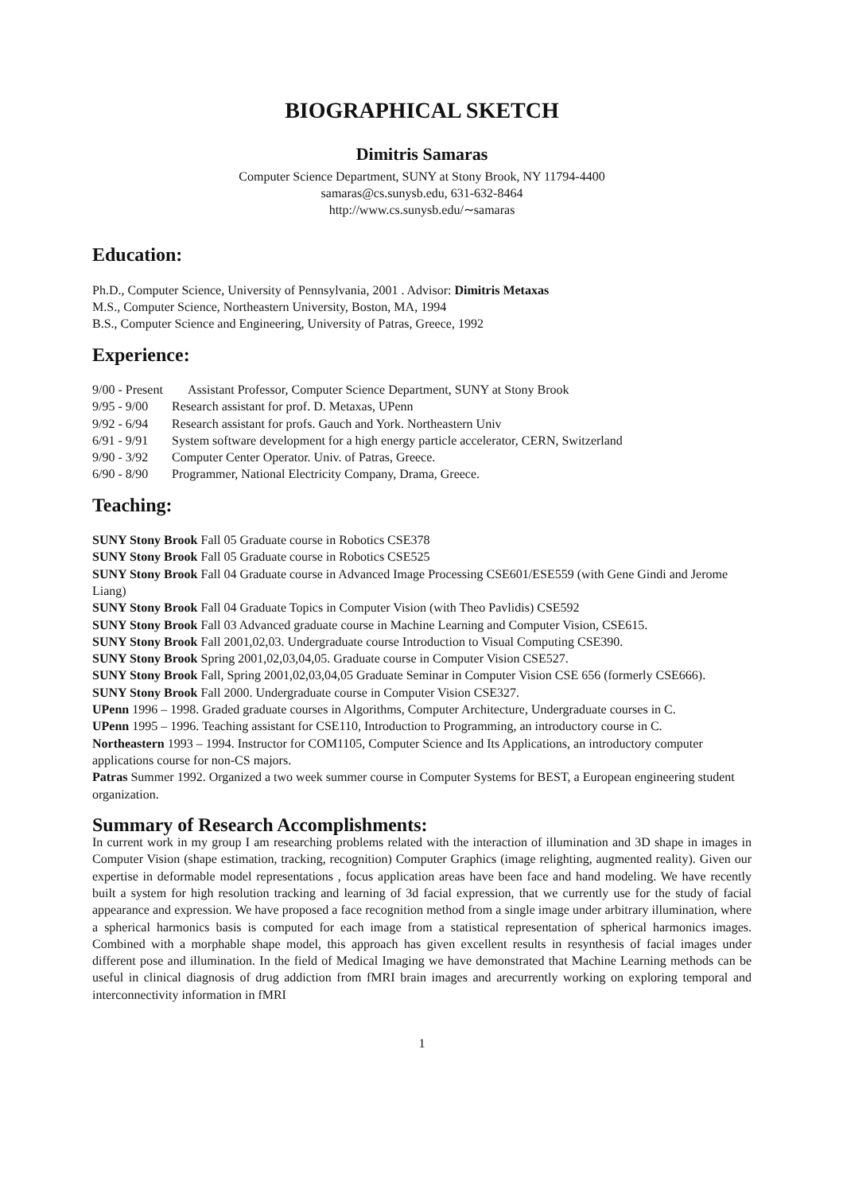BIOGRAPHICAL SKETCH
Dimitris Samaras
Computer Science Department, SUNY at Stony Brook, NY 11794-4400
samaras@cs.sunysb.edu, 631-632-8464
http://www.cs.sunysb.edu/∼samaras
Education:
Ph.D., Computer Science, University of Pennsylvania, 2001 . Advisor: Dimitris Metaxas
M.S., Computer Science, Northeastern University, Boston, MA, 1994
B.S., Computer Science and Engineering, University of Patras, Greece, 1992
Experience:
9/00 - Present Assistant Professor, Computer Science Department, SUNY at Stony Brook
9/95 - 9/00 Research assistant for prof. D. Metaxas, UPenn
9/92 - 6/94 Research assistant for profs. Gauch and York. Northeastern Univ
6/91 - 9/91 System software development for a high energy particle accelerator, CERN, Switzerland
9/90 - 3/92 Computer Center Operator. Univ. of Patras, Greece.
6/90 - 8/90 Programmer, National Electricity Company, Drama, Greece.
Teaching:
SUNY Stony Brook Fall 05 Graduate course in Robotics CSE378
SUNY Stony Brook Fall 05 Graduate course in Robotics CSE525
SUNY Stony Brook Fall 04 Graduate course in Advanced Image Processing CSE601/ESE559 (with Gene Gindi and Jerome Liang)
SUNY Stony Brook Fall 04 Graduate Topics in Computer Vision (with Theo Pavlidis) CSE592
SUNY Stony Brook Fall 03 Advanced graduate course in Machine Learning and Computer Vision, CSE615.
SUNY Stony Brook Fall 2001,02,03. Undergraduate course Introduction to Visual Computing CSE390.
SUNY Stony Brook Spring 2001,02,03,04,05. Graduate course in Computer Vision CSE527.
SUNY Stony Brook Fall, Spring 2001,02,03,04,05 Graduate Seminar in Computer Vision CSE 656 (formerly CSE666).
SUNY Stony Brook Fall 2000. Undergraduate course in Computer Vision CSE327.
UPenn 1996 – 1998. Graded graduate courses in Algorithms, Computer Architecture, Undergraduate courses in C.
UPenn 1995 – 1996. Teaching assistant for CSE110, Introduction to Programming, an introductory course in C.
Northeastern 1993 – 1994. Instructor for COM1105, Computer Science and Its Applications, an introductory computer applications course for non-CS majors.
Patras Summer 1992. Organized a two week summer course in Computer Systems for BEST, a European engineering student organization.
Summary of Research Accomplishments:
In current work in my group I am researching problems related with the interaction of illumination and 3D shape in images in Computer Vision (shape estimation, tracking, recognition) Computer Graphics (image relighting, augmented reality). Given our expertise in deformable model representations , focus application areas have been face and hand modeling. We have recently built a system for high resolution tracking and learning of 3d facial expression, that we currently use for the study of facial appearance and expression. We have proposed a face recognition method from a single image under arbitrary illumination, where a spherical harmonics basis is computed for each image from a statistical representation of spherical harmonics images. Combined with a morphable shape model, this approach has given excellent results in resynthesis of facial images under different pose and illumination. In the field of Medical Imaging we have demonstrated that Machine Learning methods can be useful in clinical diagnosis of drug addiction from fMRI brain images and arecurrently working on exploring temporal and interconnectivity information in fMRI
1